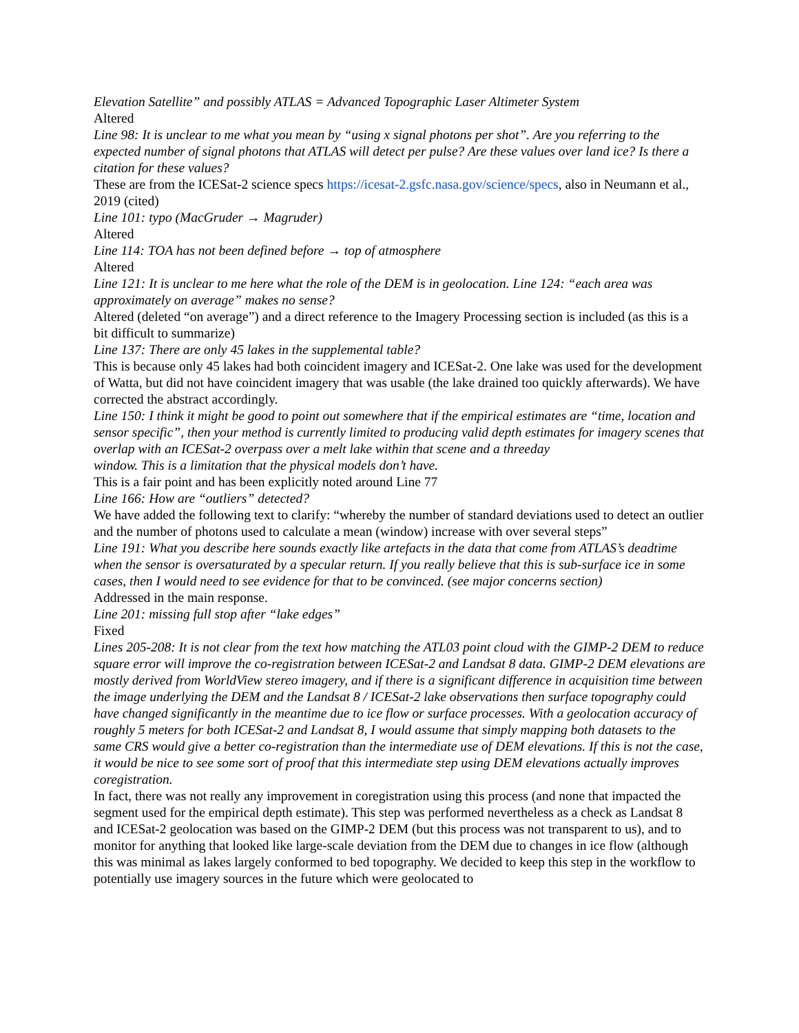Elevation Satellite” and possibly ATLAS = Advanced Topographic Laser Altimeter System
Altered
Line 98: It is unclear to me what you mean by “using x signal photons per shot”. Are you referring to the expected number of signal photons that ATLAS will detect per pulse? Are these values over land ice? Is there a citation for these values?
These are from the ICESat-2 science specs https://icesat-2.gsfc.nasa.gov/science/specs, also in Neumann et al., 2019 (cited)
Line 101: typo (MacGruder → Magruder)
Altered
Line 114: TOA has not been defined before → top of atmosphere
Altered
Line 121: It is unclear to me here what the role of the DEM is in geolocation. Line 124: “each area was approximately on average” makes no sense?
Altered (deleted “on average”) and a direct reference to the Imagery Processing section is included (as this is a bit difficult to summarize)
Line 137: There are only 45 lakes in the supplemental table?
This is because only 45 lakes had both coincident imagery and ICESat-2. One lake was used for the development of Watta, but did not have coincident imagery that was usable (the lake drained too quickly afterwards). We have corrected the abstract accordingly.
Line 150: I think it might be good to point out somewhere that if the empirical estimates are “time, location and sensor specific”, then your method is currently limited to producing valid depth estimates for imagery scenes that overlap with an ICESat-2 overpass over a melt lake within that scene and a threeday
window. This is a limitation that the physical models don’t have.
This is a fair point and has been explicitly noted around Line 77
Line 166: How are “outliers” detected?
We have added the following text to clarify: “whereby the number of standard deviations used to detect an outlier and the number of photons used to calculate a mean (window) increase with over several steps”
Line 191: What you describe here sounds exactly like artefacts in the data that come from ATLAS’s deadtime
when the sensor is oversaturated by a specular return. If you really believe that this is sub-surface ice in some cases, then I would need to see evidence for that to be convinced. (see major concerns section)
Addressed in the main response.
Line 201: missing full stop after “lake edges”
Fixed
Lines 205-208: It is not clear from the text how matching the ATL03 point cloud with the GIMP-2 DEM to reduce square error will improve the co-registration between ICESat-2 and Landsat 8 data. GIMP-2 DEM elevations are mostly derived from WorldView stereo imagery, and if there is a significant difference in acquisition time between the image underlying the DEM and the Landsat 8 / ICESat-2 lake observations then surface topography could have changed significantly in the meantime due to ice flow or surface processes. With a geolocation accuracy of roughly 5 meters for both ICESat-2 and Landsat 8, I would assume that simply mapping both datasets to the same CRS would give a better co-registration than the intermediate use of DEM elevations. If this is not the case, it would be nice to see some sort of proof that this intermediate step using DEM elevations actually improves coregistration.
In fact, there was not really any improvement in coregistration using this process (and none that impacted the segment used for the empirical depth estimate). This step was performed nevertheless as a check as Landsat 8 and ICESat-2 geolocation was based on the GIMP-2 DEM (but this process was not transparent to us), and to monitor for anything that looked like large-scale deviation from the DEM due to changes in ice flow (although this was minimal as lakes largely conformed to bed topography. We decided to keep this step in the workflow to potentially use imagery sources in the future which were geolocated to